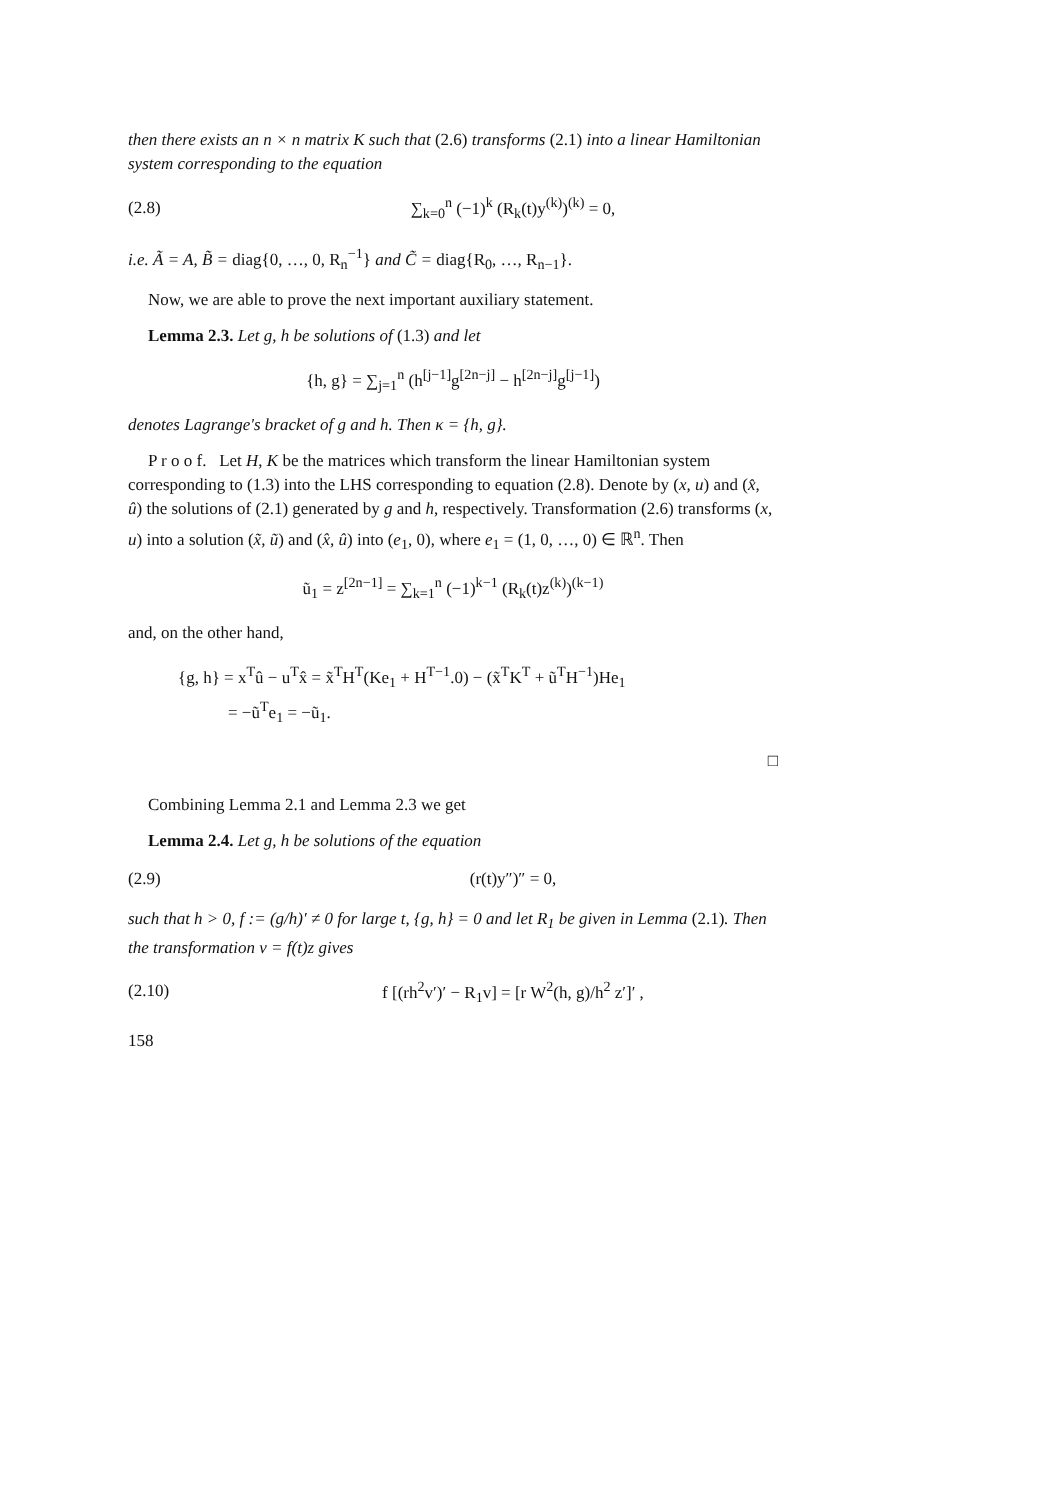then there exists an n × n matrix K such that (2.6) transforms (2.1) into a linear Hamiltonian system corresponding to the equation
(2.8) ∑<sub>k=0</sub><sup>n</sup> (−1)<sup>k</sup> (R<sub>k</sub>(t)y<sup>(k)</sup>)<sup>(k)</sup> = 0,
i.e. Ã = A, B̃ = diag{0, …, 0, R<sub>n</sub><sup>−1</sup>} and C̃ = diag{R<sub>0</sub>, …, R<sub>n−1</sub>}.
Now, we are able to prove the next important auxiliary statement.
Lemma 2.3. Let g, h be solutions of (1.3) and let
{h, g} = ∑<sub>j=1</sub><sup>n</sup> (h<sup>[j−1]</sup>g<sup>[2n−j]</sup> − h<sup>[2n−j]</sup>g<sup>[j−1]</sup>)
denotes Lagrange's bracket of g and h. Then κ = {h, g}.
P r o o f. Let H, K be the matrices which transform the linear Hamiltonian system corresponding to (1.3) into the LHS corresponding to equation (2.8). Denote by (x, u) and (x̂, û) the solutions of (2.1) generated by g and h, respectively. Transformation (2.6) transforms (x, u) into a solution (x̃, ũ) and (x̂, û) into (e<sub>1</sub>, 0), where e<sub>1</sub> = (1, 0, …, 0) ∈ ℝ<sup>n</sup>. Then
ũ<sub>1</sub> = z<sup>[2n−1]</sup> = ∑<sub>k=1</sub><sup>n</sup> (−1)<sup>k−1</sup> (R<sub>k</sub>(t)z<sup>(k)</sup>)<sup>(k−1)</sup>
and, on the other hand,
{g, h} = x<sup>T</sup>û − u<sup>T</sup>x̂ = x̃<sup>T</sup>H<sup>T</sup>(Ke<sub>1</sub> + H<sup>T−1</sup>.0) − (x̃<sup>T</sup>K<sup>T</sup> + ũ<sup>T</sup>H<sup>−1</sup>)He<sub>1</sub>
= −ũ<sup>T</sup>e<sub>1</sub> = −ũ<sub>1</sub>.
□
Combining Lemma 2.1 and Lemma 2.3 we get
Lemma 2.4. Let g, h be solutions of the equation
(2.9) (r(t)y″)″ = 0,
such that h > 0, f := (g/h)′ ≠ 0 for large t, {g, h} = 0 and let R<sub>1</sub> be given in Lemma (2.1). Then the transformation v = f(t)z gives
(2.10) f [(rh<sup>2</sup>v′)′ − R<sub>1</sub>v] = [r W<sup>2</sup>(h, g)/h<sup>2</sup> z′]′ ,
158